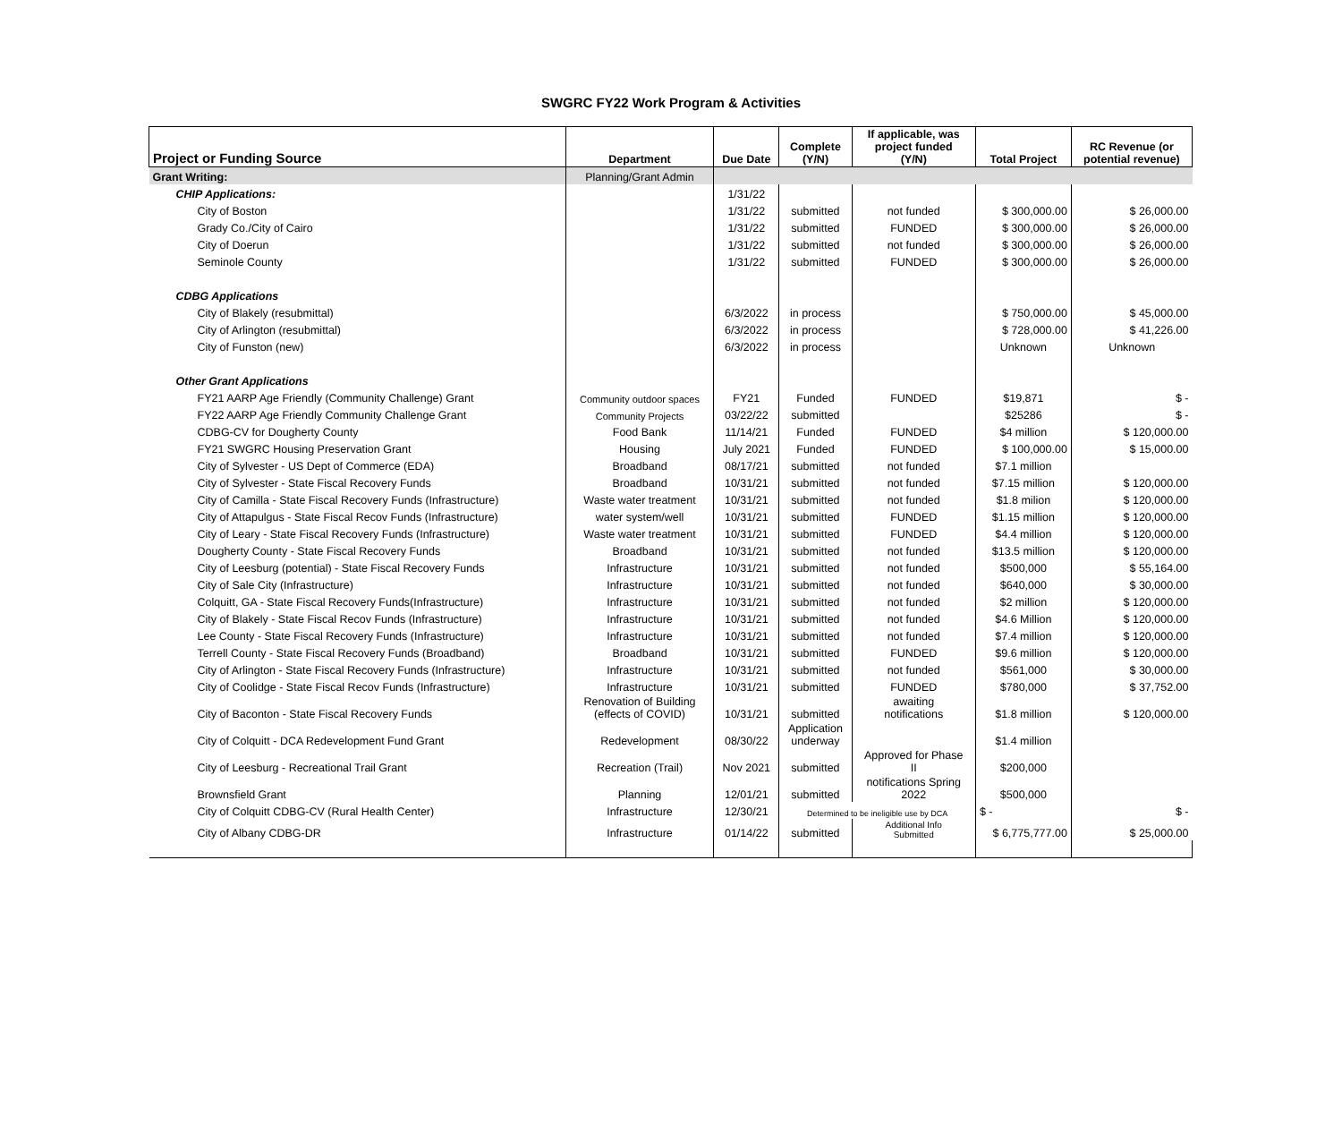SWGRC FY22 Work Program & Activities
| Project or Funding Source | Department | Due Date | Complete (Y/N) | If applicable, was project funded (Y/N) | Total Project | RC Revenue (or potential revenue) |
| --- | --- | --- | --- | --- | --- | --- |
| Grant Writing: | Planning/Grant Admin | | | | | |
| CHIP Applications: | | 1/31/22 | | | | |
| City of Boston | | 1/31/22 | submitted | not funded | $ 300,000.00 | $ 26,000.00 |
| Grady Co./City of Cairo | | 1/31/22 | submitted | FUNDED | $ 300,000.00 | $ 26,000.00 |
| City of Doerun | | 1/31/22 | submitted | not funded | $ 300,000.00 | $ 26,000.00 |
| Seminole County | | 1/31/22 | submitted | FUNDED | $ 300,000.00 | $ 26,000.00 |
| CDBG Applications | | | | | | |
| City of Blakely (resubmittal) | | 6/3/2022 | in process | | $ 750,000.00 | $ 45,000.00 |
| City of Arlington (resubmittal) | | 6/3/2022 | in process | | $ 728,000.00 | $ 41,226.00 |
| City of Funston (new) | | 6/3/2022 | in process | | Unknown | Unknown |
| Other Grant Applications | | | | | | |
| FY21 AARP Age Friendly (Community Challenge) Grant | Community outdoor spaces | FY21 | Funded | FUNDED | $19,871 | $ - |
| FY22 AARP Age Friendly Community Challenge Grant | Community Projects | 03/22/22 | submitted | | $25286 | $ - |
| CDBG-CV for Dougherty County | Food Bank | 11/14/21 | Funded | FUNDED | $4 million | $ 120,000.00 |
| FY21 SWGRC Housing Preservation Grant | Housing | July 2021 | Funded | FUNDED | $ 100,000.00 | $ 15,000.00 |
| City of Sylvester - US Dept of Commerce (EDA) | Broadband | 08/17/21 | submitted | not funded | $7.1 million | |
| City of Sylvester - State Fiscal Recovery Funds | Broadband | 10/31/21 | submitted | not funded | $7.15 million | $ 120,000.00 |
| City of Camilla - State Fiscal Recovery Funds (Infrastructure) | Waste water treatment | 10/31/21 | submitted | not funded | $1.8 milion | $ 120,000.00 |
| City of Attapulgus - State Fiscal Recov Funds (Infrastructure) | water system/well | 10/31/21 | submitted | FUNDED | $1.15 million | $ 120,000.00 |
| City of Leary - State Fiscal Recovery Funds (Infrastructure) | Waste water treatment | 10/31/21 | submitted | FUNDED | $4.4 million | $ 120,000.00 |
| Dougherty County - State Fiscal Recovery Funds | Broadband | 10/31/21 | submitted | not funded | $13.5 million | $ 120,000.00 |
| City of Leesburg (potential) - State Fiscal Recovery Funds | Infrastructure | 10/31/21 | submitted | not funded | $500,000 | $ 55,164.00 |
| City of Sale City (Infrastructure) | Infrastructure | 10/31/21 | submitted | not funded | $640,000 | $ 30,000.00 |
| Colquitt, GA - State Fiscal Recovery Funds(Infrastructure) | Infrastructure | 10/31/21 | submitted | not funded | $2 million | $ 120,000.00 |
| City of Blakely - State Fiscal Recov Funds (Infrastructure) | Infrastructure | 10/31/21 | submitted | not funded | $4.6 Million | $ 120,000.00 |
| Lee County - State Fiscal Recovery Funds (Infrastructure) | Infrastructure | 10/31/21 | submitted | not funded | $7.4 million | $ 120,000.00 |
| Terrell County - State Fiscal Recovery Funds (Broadband) | Broadband | 10/31/21 | submitted | FUNDED | $9.6 million | $ 120,000.00 |
| City of Arlington - State Fiscal Recovery Funds (Infrastructure) | Infrastructure | 10/31/21 | submitted | not funded | $561,000 | $ 30,000.00 |
| City of Coolidge - State Fiscal Recov Funds (Infrastructure) | Infrastructure | 10/31/21 | submitted | FUNDED | $780,000 | $ 37,752.00 |
| City of Baconton - State Fiscal Recovery Funds | Renovation of Building (effects of COVID) | 10/31/21 | submitted | awaiting notifications | $1.8 million | $ 120,000.00 |
| City of Colquitt - DCA Redevelopment Fund Grant | Redevelopment | 08/30/22 | Application underway | | $1.4 million | |
| City of Leesburg - Recreational Trail Grant | Recreation (Trail) | Nov 2021 | submitted | Approved for Phase II | $200,000 | |
| Brownsfield Grant | Planning | 12/01/21 | submitted | notifications Spring 2022 | $500,000 | |
| City of Colquitt CDBG-CV (Rural Health Center) | Infrastructure | 12/30/21 | Determined to be ineligible use by DCA | | $ - | $ - |
| City of Albany CDBG-DR | Infrastructure | 01/14/22 | submitted | Additional Info Submitted | $ 6,775,777.00 | $ 25,000.00 |